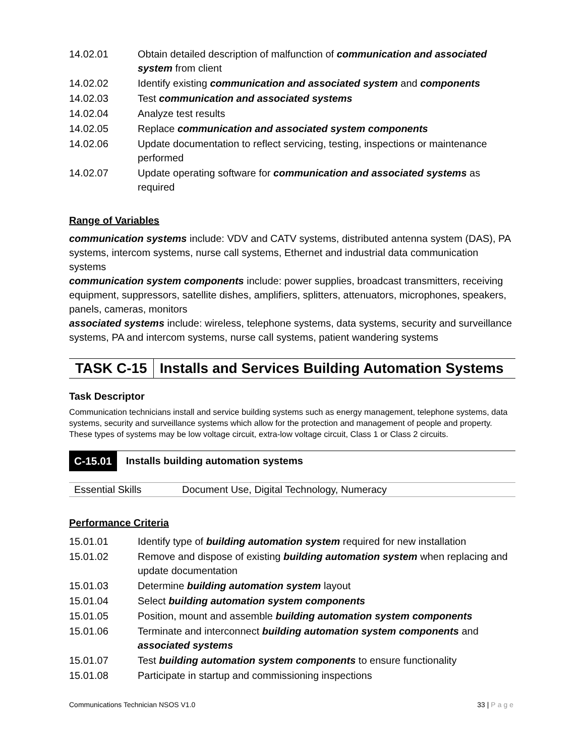| 14.02.01 | Obtain detailed description of malfunction of communication and associated system from client |
| 14.02.02 | Identify existing communication and associated system and components |
| 14.02.03 | Test communication and associated systems |
| 14.02.04 | Analyze test results |
| 14.02.05 | Replace communication and associated system components |
| 14.02.06 | Update documentation to reflect servicing, testing, inspections or maintenance performed |
| 14.02.07 | Update operating software for communication and associated systems as required |
Range of Variables
communication systems include: VDV and CATV systems, distributed antenna system (DAS), PA systems, intercom systems, nurse call systems, Ethernet and industrial data communication systems
communication system components include: power supplies, broadcast transmitters, receiving equipment, suppressors, satellite dishes, amplifiers, splitters, attenuators, microphones, speakers, panels, cameras, monitors
associated systems include: wireless, telephone systems, data systems, security and surveillance systems, PA and intercom systems, nurse call systems, patient wandering systems
TASK C-15 Installs and Services Building Automation Systems
Task Descriptor
Communication technicians install and service building systems such as energy management, telephone systems, data systems, security and surveillance systems which allow for the protection and management of people and property. These types of systems may be low voltage circuit, extra-low voltage circuit, Class 1 or Class 2 circuits.
C-15.01 Installs building automation systems
| Essential Skills | Document Use, Digital Technology, Numeracy |
Performance Criteria
| 15.01.01 | Identify type of building automation system required for new installation |
| 15.01.02 | Remove and dispose of existing building automation system when replacing and update documentation |
| 15.01.03 | Determine building automation system layout |
| 15.01.04 | Select building automation system components |
| 15.01.05 | Position, mount and assemble building automation system components |
| 15.01.06 | Terminate and interconnect building automation system components and associated systems |
| 15.01.07 | Test building automation system components to ensure functionality |
| 15.01.08 | Participate in startup and commissioning inspections |
Communications Technician NSOS V1.0 33 | Page